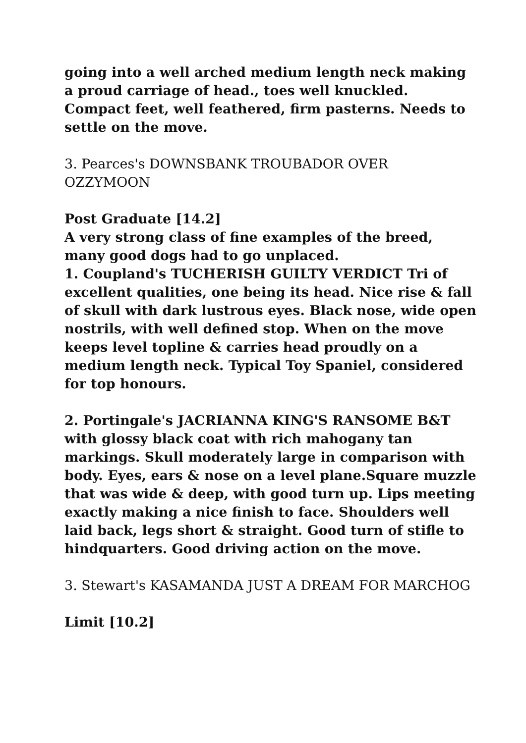going into a well arched medium length neck making a proud carriage of head., toes well knuckled. Compact feet, well feathered, firm pasterns. Needs to settle on the move.
3. Pearces's DOWNSBANK TROUBADOR OVER OZZYMOON
Post Graduate [14.2]
A very strong class of fine examples of the breed, many good dogs had to go unplaced.
1. Coupland's TUCHERISH GUILTY VERDICT Tri of excellent qualities, one being its head. Nice rise & fall of skull with dark lustrous eyes. Black nose, wide open nostrils, with well defined stop. When on the move keeps level topline & carries head proudly on a medium length neck. Typical Toy Spaniel, considered for top honours.
2. Portingale's JACRIANNA KING'S RANSOME B&T with glossy black coat with rich mahogany tan markings. Skull moderately large in comparison with body. Eyes, ears & nose on a level plane.Square muzzle that was wide & deep, with good turn up. Lips meeting exactly making a nice finish to face. Shoulders well laid back, legs short & straight. Good turn of stifle to hindquarters. Good driving action on the move.
3. Stewart's KASAMANDA JUST A DREAM FOR MARCHOG
Limit [10.2]